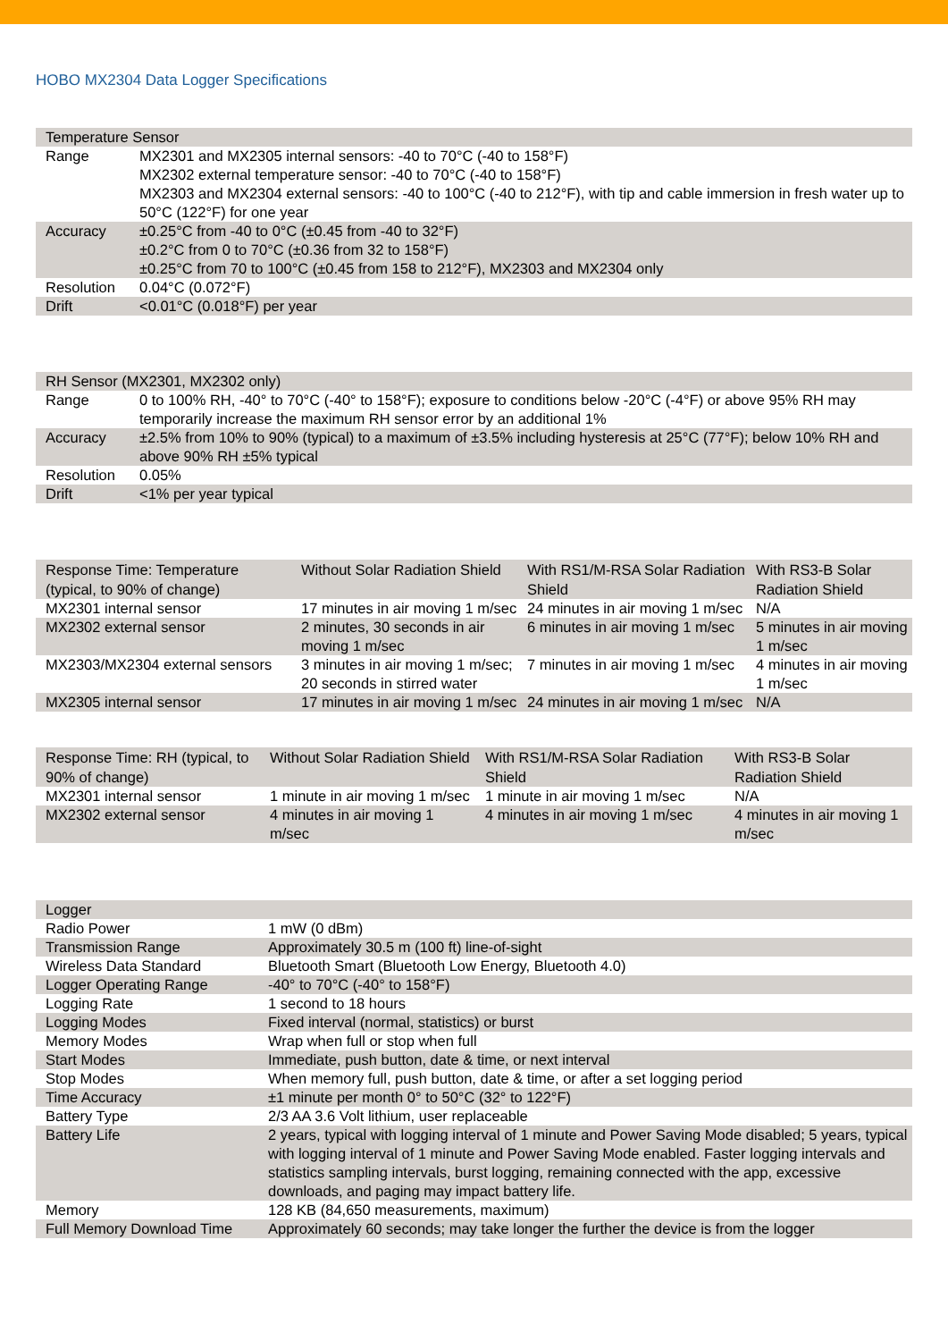HOBO MX2304 Data Logger Specifications
| Temperature Sensor | |
| --- | --- |
| Range | MX2301 and MX2305 internal sensors: -40 to 70°C (-40 to 158°F) MX2302 external temperature sensor: -40 to 70°C (-40 to 158°F) MX2303 and MX2304 external sensors: -40 to 100°C (-40 to 212°F), with tip and cable immersion in fresh water up to 50°C (122°F) for one year |
| Accuracy | ±0.25°C from -40 to 0°C (±0.45 from -40 to 32°F) ±0.2°C from 0 to 70°C (±0.36 from 32 to 158°F) ±0.25°C from 70 to 100°C (±0.45 from 158 to 212°F), MX2303 and MX2304 only |
| Resolution | 0.04°C (0.072°F) |
| Drift | <0.01°C (0.018°F) per year |
| RH Sensor (MX2301, MX2302 only) | |
| --- | --- |
| Range | 0 to 100% RH, -40° to 70°C (-40° to 158°F); exposure to conditions below -20°C (-4°F) or above 95% RH may temporarily increase the maximum RH sensor error by an additional 1% |
| Accuracy | ±2.5% from 10% to 90% (typical) to a maximum of ±3.5% including hysteresis at 25°C (77°F); below 10% RH and above 90% RH ±5% typical |
| Resolution | 0.05% |
| Drift | <1% per year typical |
| Response Time: Temperature (typical, to 90% of change) | Without Solar Radiation Shield | With RS1/M-RSA Solar Radiation Shield | With RS3-B Solar Radiation Shield |
| --- | --- | --- | --- |
| MX2301 internal sensor | 17 minutes in air moving 1 m/sec | 24 minutes in air moving 1 m/sec | N/A |
| MX2302 external sensor | 2 minutes, 30 seconds in air moving 1 m/sec | 6 minutes in air moving 1 m/sec | 5 minutes in air moving 1 m/sec |
| MX2303/MX2304 external sensors | 3 minutes in air moving 1 m/sec; 20 seconds in stirred water | 7 minutes in air moving 1 m/sec | 4 minutes in air moving 1 m/sec |
| MX2305 internal sensor | 17 minutes in air moving 1 m/sec | 24 minutes in air moving 1 m/sec | N/A |
| Response Time: RH (typical, to 90% of change) | Without Solar Radiation Shield | With RS1/M-RSA Solar Radiation Shield | With RS3-B Solar Radiation Shield |
| --- | --- | --- | --- |
| MX2301 internal sensor | 1 minute in air moving 1 m/sec | 1 minute in air moving 1 m/sec | N/A |
| MX2302 external sensor | 4 minutes in air moving 1 m/sec | 4 minutes in air moving 1 m/sec | 4 minutes in air moving 1 m/sec |
| Logger | |
| --- | --- |
| Radio Power | 1 mW (0 dBm) |
| Transmission Range | Approximately 30.5 m (100 ft) line-of-sight |
| Wireless Data Standard | Bluetooth Smart (Bluetooth Low Energy, Bluetooth 4.0) |
| Logger Operating Range | -40° to 70°C (-40° to 158°F) |
| Logging Rate | 1 second to 18 hours |
| Logging Modes | Fixed interval (normal, statistics) or burst |
| Memory Modes | Wrap when full or stop when full |
| Start Modes | Immediate, push button, date & time, or next interval |
| Stop Modes | When memory full, push button, date & time, or after a set logging period |
| Time Accuracy | ±1 minute per month 0° to 50°C (32° to 122°F) |
| Battery Type | 2/3 AA 3.6 Volt lithium, user replaceable |
| Battery Life | 2 years, typical with logging interval of 1 minute and Power Saving Mode disabled; 5 years, typical with logging interval of 1 minute and Power Saving Mode enabled. Faster logging intervals and statistics sampling intervals, burst logging, remaining connected with the app, excessive downloads, and paging may impact battery life. |
| Memory | 128 KB (84,650 measurements, maximum) |
| Full Memory Download Time | Approximately 60 seconds; may take longer the further the device is from the logger |